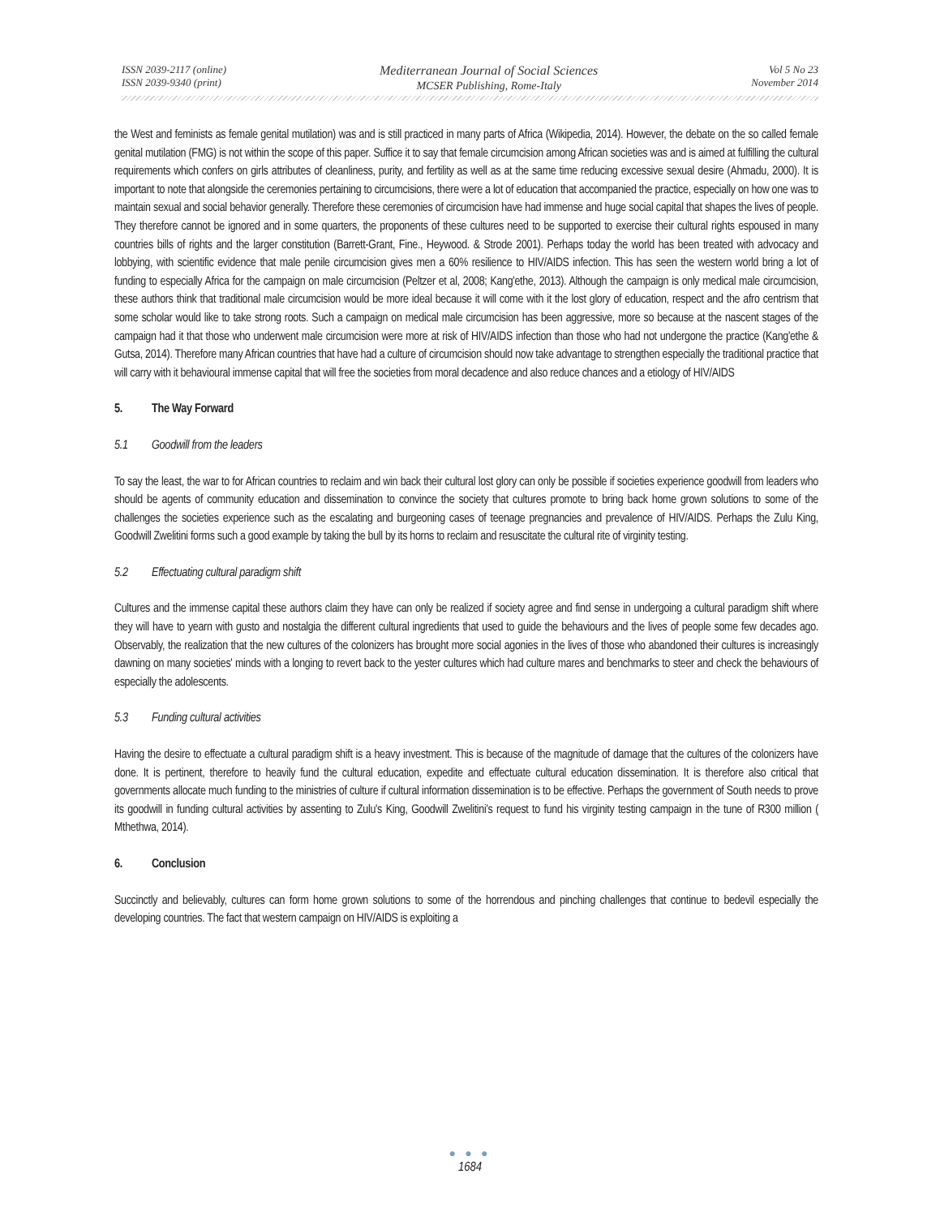ISSN 2039-2117 (online)
ISSN 2039-9340 (print)
Mediterranean Journal of Social Sciences
MCSER Publishing, Rome-Italy
Vol 5 No 23
November 2014
the West and feminists as female genital mutilation) was and is still practiced in many parts of Africa (Wikipedia, 2014). However, the debate on the so called female genital mutilation (FMG) is not within the scope of this paper. Suffice it to say that female circumcision among African societies was and is aimed at fulfilling the cultural requirements which confers on girls attributes of cleanliness, purity, and fertility as well as at the same time reducing excessive sexual desire (Ahmadu, 2000). It is important to note that alongside the ceremonies pertaining to circumcisions, there were a lot of education that accompanied the practice, especially on how one was to maintain sexual and social behavior generally. Therefore these ceremonies of circumcision have had immense and huge social capital that shapes the lives of people. They therefore cannot be ignored and in some quarters, the proponents of these cultures need to be supported to exercise their cultural rights espoused in many countries bills of rights and the larger constitution (Barrett-Grant, Fine., Heywood. & Strode 2001). Perhaps today the world has been treated with advocacy and lobbying, with scientific evidence that male penile circumcision gives men a 60% resilience to HIV/AIDS infection. This has seen the western world bring a lot of funding to especially Africa for the campaign on male circumcision (Peltzer et al, 2008; Kang'ethe, 2013). Although the campaign is only medical male circumcision, these authors think that traditional male circumcision would be more ideal because it will come with it the lost glory of education, respect and the afro centrism that some scholar would like to take strong roots. Such a campaign on medical male circumcision has been aggressive, more so because at the nascent stages of the campaign had it that those who underwent male circumcision were more at risk of HIV/AIDS infection than those who had not undergone the practice (Kang'ethe & Gutsa, 2014). Therefore many African countries that have had a culture of circumcision should now take advantage to strengthen especially the traditional practice that will carry with it behavioural immense capital that will free the societies from moral decadence and also reduce chances and a etiology of HIV/AIDS
5. The Way Forward
5.1 Goodwill from the leaders
To say the least, the war to for African countries to reclaim and win back their cultural lost glory can only be possible if societies experience goodwill from leaders who should be agents of community education and dissemination to convince the society that cultures promote to bring back home grown solutions to some of the challenges the societies experience such as the escalating and burgeoning cases of teenage pregnancies and prevalence of HIV/AIDS. Perhaps the Zulu King, Goodwill Zwelitini forms such a good example by taking the bull by its horns to reclaim and resuscitate the cultural rite of virginity testing.
5.2 Effectuating cultural paradigm shift
Cultures and the immense capital these authors claim they have can only be realized if society agree and find sense in undergoing a cultural paradigm shift where they will have to yearn with gusto and nostalgia the different cultural ingredients that used to guide the behaviours and the lives of people some few decades ago. Observably, the realization that the new cultures of the colonizers has brought more social agonies in the lives of those who abandoned their cultures is increasingly dawning on many societies' minds with a longing to revert back to the yester cultures which had culture mares and benchmarks to steer and check the behaviours of especially the adolescents.
5.3 Funding cultural activities
Having the desire to effectuate a cultural paradigm shift is a heavy investment. This is because of the magnitude of damage that the cultures of the colonizers have done. It is pertinent, therefore to heavily fund the cultural education, expedite and effectuate cultural education dissemination. It is therefore also critical that governments allocate much funding to the ministries of culture if cultural information dissemination is to be effective. Perhaps the government of South needs to prove its goodwill in funding cultural activities by assenting to Zulu's King, Goodwill Zwelitini's request to fund his virginity testing campaign in the tune of R300 million ( Mthethwa, 2014).
6. Conclusion
Succinctly and believably, cultures can form home grown solutions to some of the horrendous and pinching challenges that continue to bedevil especially the developing countries. The fact that western campaign on HIV/AIDS is exploiting a
● ● ●
1684